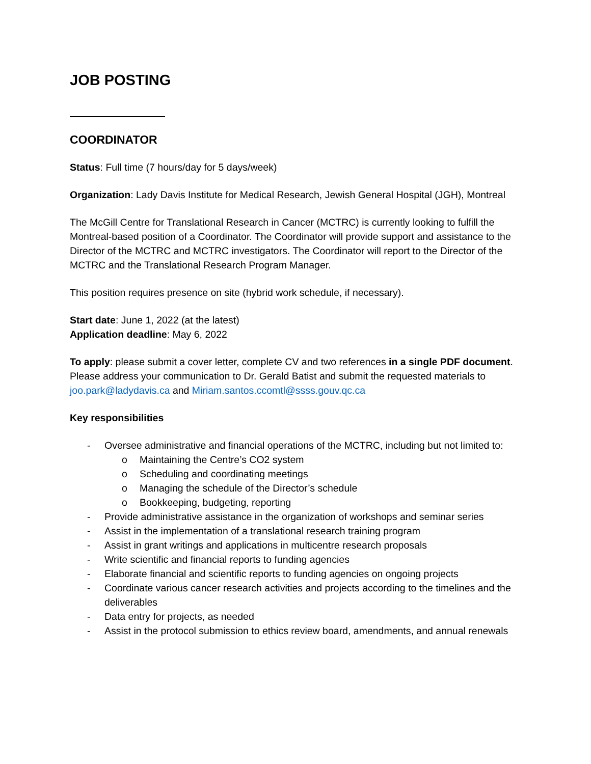JOB POSTING
COORDINATOR
Status: Full time (7 hours/day for 5 days/week)
Organization: Lady Davis Institute for Medical Research, Jewish General Hospital (JGH), Montreal
The McGill Centre for Translational Research in Cancer (MCTRC) is currently looking to fulfill the Montreal-based position of a Coordinator. The Coordinator will provide support and assistance to the Director of the MCTRC and MCTRC investigators. The Coordinator will report to the Director of the MCTRC and the Translational Research Program Manager.
This position requires presence on site (hybrid work schedule, if necessary).
Start date: June 1, 2022 (at the latest)
Application deadline: May 6, 2022
To apply: please submit a cover letter, complete CV and two references in a single PDF document. Please address your communication to Dr. Gerald Batist and submit the requested materials to joo.park@ladydavis.ca and Miriam.santos.ccomtl@ssss.gouv.qc.ca
Key responsibilities
- Oversee administrative and financial operations of the MCTRC, including but not limited to:
o Maintaining the Centre’s CO2 system
o Scheduling and coordinating meetings
o Managing the schedule of the Director’s schedule
o Bookkeeping, budgeting, reporting
- Provide administrative assistance in the organization of workshops and seminar series
- Assist in the implementation of a translational research training program
- Assist in grant writings and applications in multicentre research proposals
- Write scientific and financial reports to funding agencies
- Elaborate financial and scientific reports to funding agencies on ongoing projects
- Coordinate various cancer research activities and projects according to the timelines and the deliverables
- Data entry for projects, as needed
- Assist in the protocol submission to ethics review board, amendments, and annual renewals